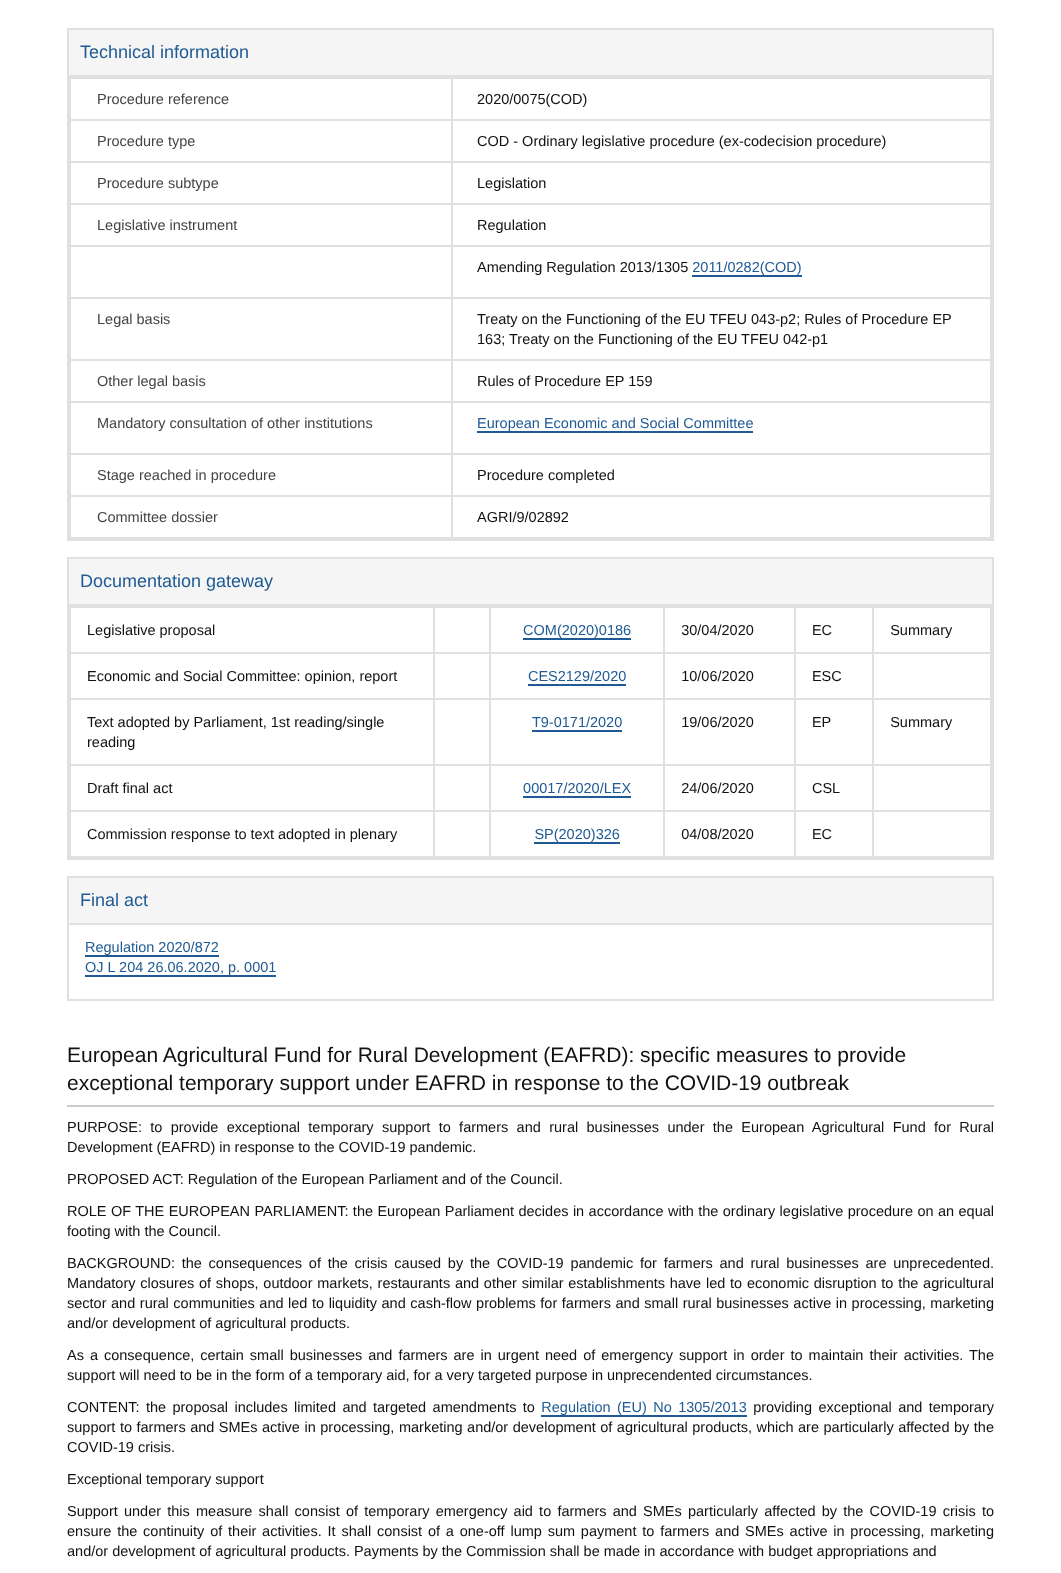Technical information
| Procedure reference | 2020/0075(COD) |
| Procedure type | COD - Ordinary legislative procedure (ex-codecision procedure) |
| Procedure subtype | Legislation |
| Legislative instrument | Regulation |
| | Amending Regulation 2013/1305 2011/0282(COD) |
| Legal basis | Treaty on the Functioning of the EU TFEU 043-p2; Rules of Procedure EP 163; Treaty on the Functioning of the EU TFEU 042-p1 |
| Other legal basis | Rules of Procedure EP 159 |
| Mandatory consultation of other institutions | European Economic and Social Committee |
| Stage reached in procedure | Procedure completed |
| Committee dossier | AGRI/9/02892 |
Documentation gateway
| Legislative proposal | | COM(2020)0186 | 30/04/2020 | EC | Summary |
| Economic and Social Committee: opinion, report | | CES2129/2020 | 10/06/2020 | ESC | |
| Text adopted by Parliament, 1st reading/single reading | | T9-0171/2020 | 19/06/2020 | EP | Summary |
| Draft final act | | 00017/2020/LEX | 24/06/2020 | CSL | |
| Commission response to text adopted in plenary | | SP(2020)326 | 04/08/2020 | EC | |
Final act
Regulation 2020/872
OJ L 204 26.06.2020, p. 0001
European Agricultural Fund for Rural Development (EAFRD): specific measures to provide exceptional temporary support under EAFRD in response to the COVID-19 outbreak
PURPOSE: to provide exceptional temporary support to farmers and rural businesses under the European Agricultural Fund for Rural Development (EAFRD) in response to the COVID-19 pandemic.
PROPOSED ACT: Regulation of the European Parliament and of the Council.
ROLE OF THE EUROPEAN PARLIAMENT: the European Parliament decides in accordance with the ordinary legislative procedure on an equal footing with the Council.
BACKGROUND: the consequences of the crisis caused by the COVID-19 pandemic for farmers and rural businesses are unprecedented. Mandatory closures of shops, outdoor markets, restaurants and other similar establishments have led to economic disruption to the agricultural sector and rural communities and led to liquidity and cash-flow problems for farmers and small rural businesses active in processing, marketing and/or development of agricultural products.
As a consequence, certain small businesses and farmers are in urgent need of emergency support in order to maintain their activities. The support will need to be in the form of a temporary aid, for a very targeted purpose in unprecendented circumstances.
CONTENT: the proposal includes limited and targeted amendments to Regulation (EU) No 1305/2013 providing exceptional and temporary support to farmers and SMEs active in processing, marketing and/or development of agricultural products, which are particularly affected by the COVID-19 crisis.
Exceptional temporary support
Support under this measure shall consist of temporary emergency aid to farmers and SMEs particularly affected by the COVID-19 crisis to ensure the continuity of their activities. It shall consist of a one-off lump sum payment to farmers and SMEs active in processing, marketing and/or development of agricultural products. Payments by the Commission shall be made in accordance with budget appropriations and